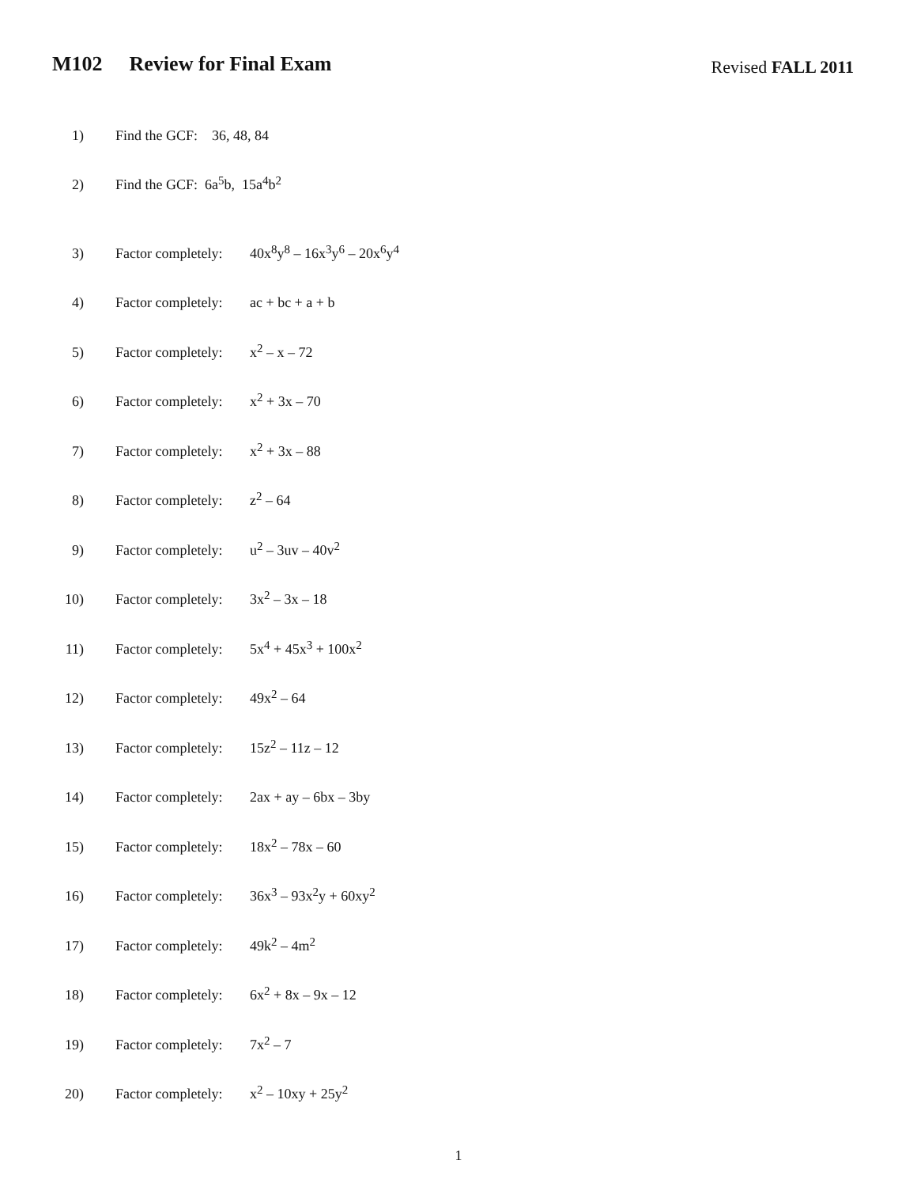M102 Review for Final Exam
Revised FALL 2011
1) Find the GCF: 36, 48, 84
2) Find the GCF: 6a<sup>5</sup>b, 15a<sup>4</sup>b<sup>2</sup>
3)
Factor completely:
40x<sup>8</sup>y<sup>8</sup> – 16x<sup>3</sup>y<sup>6</sup> – 20x<sup>6</sup>y<sup>4</sup>
4)
Factor completely:
ac + bc + a + b
5)
Factor completely:
x<sup>2</sup> – x – 72
6)
Factor completely:
x<sup>2</sup> + 3x – 70
7)
Factor completely:
x<sup>2</sup> + 3x – 88
8)
Factor completely:
z<sup>2</sup> – 64
9)
Factor completely:
u<sup>2</sup> – 3uv – 40v<sup>2</sup>
10)
Factor completely:
3x<sup>2</sup> – 3x – 18
11)
Factor completely:
5x<sup>4</sup> + 45x<sup>3</sup> + 100x<sup>2</sup>
12)
Factor completely:
49x<sup>2</sup> – 64
13)
Factor completely:
15z<sup>2</sup> – 11z – 12
14)
Factor completely:
2ax + ay – 6bx – 3by
15)
Factor completely:
18x<sup>2</sup> – 78x – 60
16)
Factor completely:
36x<sup>3</sup> – 93x<sup>2</sup>y + 60xy<sup>2</sup>
17)
Factor completely:
49k<sup>2</sup> – 4m<sup>2</sup>
18)
Factor completely:
6x<sup>2</sup> + 8x – 9x – 12
19)
Factor completely:
7x<sup>2</sup> – 7
20)
Factor completely:
x<sup>2</sup> – 10xy + 25y<sup>2</sup>
1